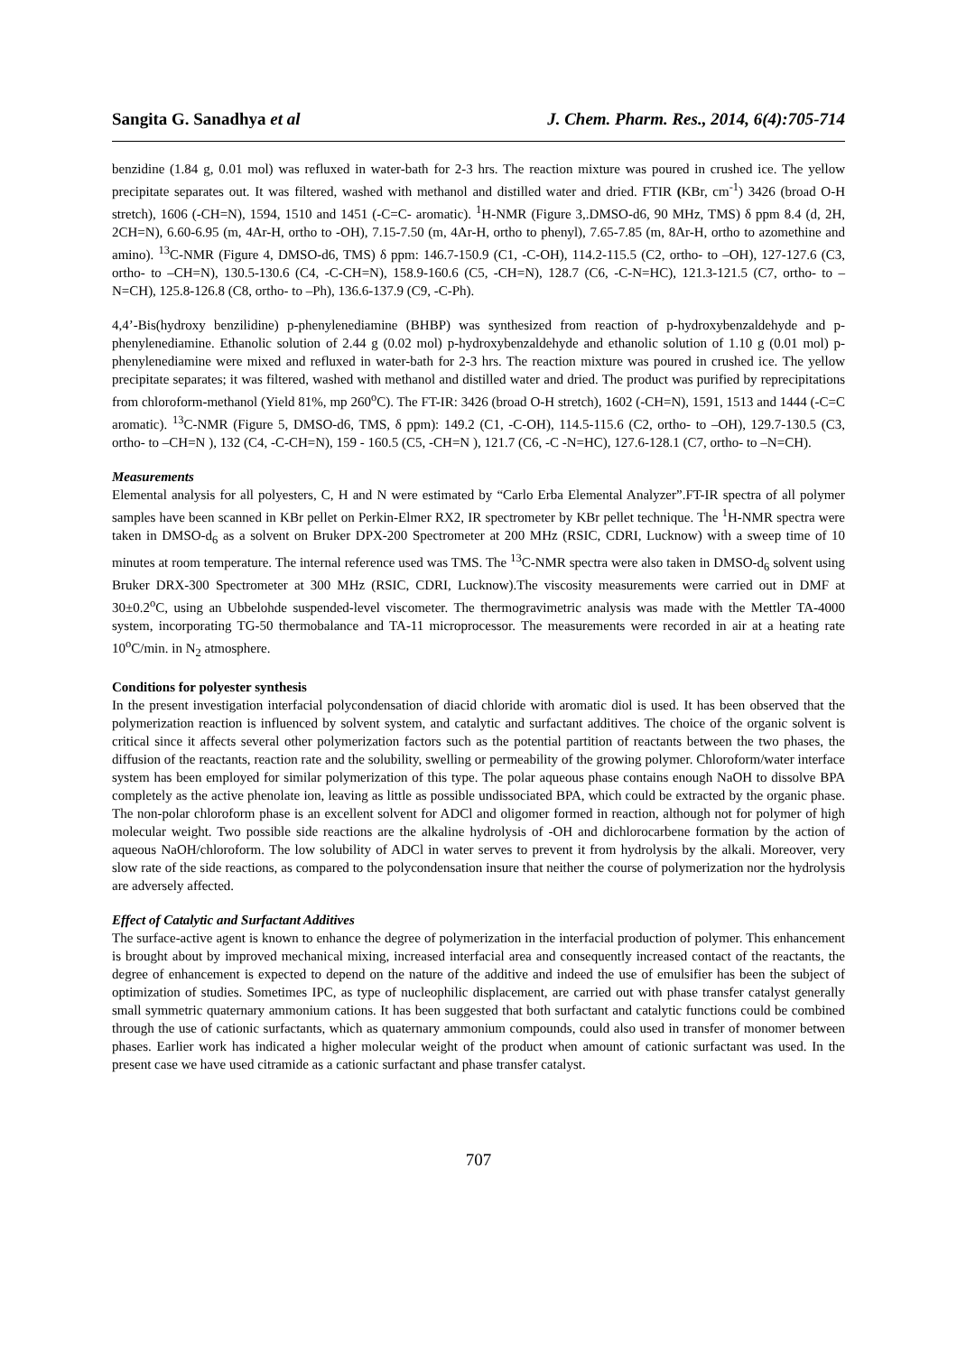Sangita G. Sanadhya et al J. Chem. Pharm. Res., 2014, 6(4):705-714
benzidine (1.84 g, 0.01 mol) was refluxed in water-bath for 2-3 hrs. The reaction mixture was poured in crushed ice. The yellow precipitate separates out. It was filtered, washed with methanol and distilled water and dried. FTIR (KBr, cm<sup>-1</sup>) 3426 (broad O-H stretch), 1606 (-CH=N), 1594, 1510 and 1451 (-C=C- aromatic). <sup>1</sup>H-NMR (Figure 3,.DMSO-d6, 90 MHz, TMS) δ ppm 8.4 (d, 2H, 2CH=N), 6.60-6.95 (m, 4Ar-H, ortho to -OH), 7.15-7.50 (m, 4Ar-H, ortho to phenyl), 7.65-7.85 (m, 8Ar-H, ortho to azomethine and amino). <sup>13</sup>C-NMR (Figure 4, DMSO-d6, TMS) δ ppm: 146.7-150.9 (C1, -C-OH), 114.2-115.5 (C2, ortho- to –OH), 127-127.6 (C3, ortho- to –CH=N), 130.5-130.6 (C4, -C-CH=N), 158.9-160.6 (C5, -CH=N), 128.7 (C6, -C-N=HC), 121.3-121.5 (C7, ortho- to –N=CH), 125.8-126.8 (C8, ortho- to –Ph), 136.6-137.9 (C9, -C-Ph).
4,4’-Bis(hydroxy benzilidine) p-phenylenediamine (BHBP) was synthesized from reaction of p-hydroxybenzaldehyde and p-phenylenediamine. Ethanolic solution of 2.44 g (0.02 mol) p-hydroxybenzaldehyde and ethanolic solution of 1.10 g (0.01 mol) p-phenylenediamine were mixed and refluxed in water-bath for 2-3 hrs. The reaction mixture was poured in crushed ice. The yellow precipitate separates; it was filtered, washed with methanol and distilled water and dried. The product was purified by reprecipitations from chloroform-methanol (Yield 81%, mp 260<sup>o</sup>C). The FT-IR: 3426 (broad O-H stretch), 1602 (-CH=N), 1591, 1513 and 1444 (-C=C aromatic). <sup>13</sup>C-NMR (Figure 5, DMSO-d6, TMS, δ ppm): 149.2 (C1, -C-OH), 114.5-115.6 (C2, ortho- to –OH), 129.7-130.5 (C3, ortho- to –CH=N ), 132 (C4, -C-CH=N), 159 - 160.5 (C5, -CH=N ), 121.7 (C6, -C -N=HC), 127.6-128.1 (C7, ortho- to –N=CH).
Measurements
Elemental analysis for all polyesters, C, H and N were estimated by “Carlo Erba Elemental Analyzer”.FT-IR spectra of all polymer samples have been scanned in KBr pellet on Perkin-Elmer RX2, IR spectrometer by KBr pellet technique. The <sup>1</sup>H-NMR spectra were taken in DMSO-d<sub>6</sub> as a solvent on Bruker DPX-200 Spectrometer at 200 MHz (RSIC, CDRI, Lucknow) with a sweep time of 10 minutes at room temperature. The internal reference used was TMS. The <sup>13</sup>C-NMR spectra were also taken in DMSO-d<sub>6</sub> solvent using Bruker DRX-300 Spectrometer at 300 MHz (RSIC, CDRI, Lucknow).The viscosity measurements were carried out in DMF at 30±0.2<sup>o</sup>C, using an Ubbelohde suspended-level viscometer. The thermogravimetric analysis was made with the Mettler TA-4000 system, incorporating TG-50 thermobalance and TA-11 microprocessor. The measurements were recorded in air at a heating rate 10<sup>o</sup>C/min. in N<sub>2</sub> atmosphere.
Conditions for polyester synthesis
In the present investigation interfacial polycondensation of diacid chloride with aromatic diol is used. It has been observed that the polymerization reaction is influenced by solvent system, and catalytic and surfactant additives. The choice of the organic solvent is critical since it affects several other polymerization factors such as the potential partition of reactants between the two phases, the diffusion of the reactants, reaction rate and the solubility, swelling or permeability of the growing polymer. Chloroform/water interface system has been employed for similar polymerization of this type. The polar aqueous phase contains enough NaOH to dissolve BPA completely as the active phenolate ion, leaving as little as possible undissociated BPA, which could be extracted by the organic phase. The non-polar chloroform phase is an excellent solvent for ADCl and oligomer formed in reaction, although not for polymer of high molecular weight. Two possible side reactions are the alkaline hydrolysis of -OH and dichlorocarbene formation by the action of aqueous NaOH/chloroform. The low solubility of ADCl in water serves to prevent it from hydrolysis by the alkali. Moreover, very slow rate of the side reactions, as compared to the polycondensation insure that neither the course of polymerization nor the hydrolysis are adversely affected.
Effect of Catalytic and Surfactant Additives
The surface-active agent is known to enhance the degree of polymerization in the interfacial production of polymer. This enhancement is brought about by improved mechanical mixing, increased interfacial area and consequently increased contact of the reactants, the degree of enhancement is expected to depend on the nature of the additive and indeed the use of emulsifier has been the subject of optimization of studies. Sometimes IPC, as type of nucleophilic displacement, are carried out with phase transfer catalyst generally small symmetric quaternary ammonium cations. It has been suggested that both surfactant and catalytic functions could be combined through the use of cationic surfactants, which as quaternary ammonium compounds, could also used in transfer of monomer between phases. Earlier work has indicated a higher molecular weight of the product when amount of cationic surfactant was used. In the present case we have used citramide as a cationic surfactant and phase transfer catalyst.
707